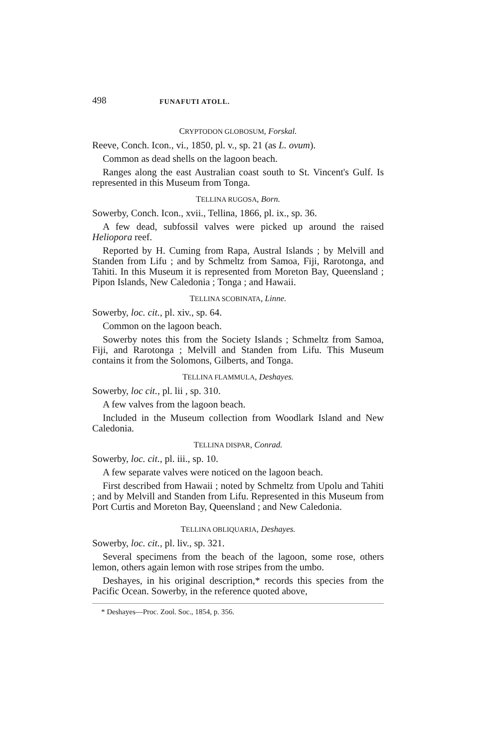498 FUNAFUTI ATOLL.
CRYPTODON GLOBOSUM, Forskal.
Reeve, Conch. Icon., vi., 1850, pl. v., sp. 21 (as L. ovum).
Common as dead shells on the lagoon beach.
Ranges along the east Australian coast south to St. Vincent's Gulf. Is represented in this Museum from Tonga.
TELLINA RUGOSA, Born.
Sowerby, Conch. Icon., xvii., Tellina, 1866, pl. ix., sp. 36.
A few dead, subfossil valves were picked up around the raised Heliopora reef.
Reported by H. Cuming from Rapa, Austral Islands ; by Melvill and Standen from Lifu ; and by Schmeltz from Samoa, Fiji, Rarotonga, and Tahiti. In this Museum it is represented from Moreton Bay, Queensland ; Pipon Islands, New Caledonia ; Tonga ; and Hawaii.
TELLINA SCOBINATA, Linne.
Sowerby, loc. cit., pl. xiv., sp. 64.
Common on the lagoon beach.
Sowerby notes this from the Society Islands ; Schmeltz from Samoa, Fiji, and Rarotonga ; Melvill and Standen from Lifu. This Museum contains it from the Solomons, Gilberts, and Tonga.
TELLINA FLAMMULA, Deshayes.
Sowerby, loc cit., pl. lii , sp. 310.
A few valves from the lagoon beach.
Included in the Museum collection from Woodlark Island and New Caledonia.
TELLINA DISPAR, Conrad.
Sowerby, loc. cit., pl. iii., sp. 10.
A few separate valves were noticed on the lagoon beach.
First described from Hawaii ; noted by Schmeltz from Upolu and Tahiti ; and by Melvill and Standen from Lifu. Represented in this Museum from Port Curtis and Moreton Bay, Queensland ; and New Caledonia.
TELLINA OBLIQUARIA, Deshayes.
Sowerby, loc. cit., pl. liv., sp. 321.
Several specimens from the beach of the lagoon, some rose, others lemon, others again lemon with rose stripes from the umbo.
Deshayes, in his original description,* records this species from the Pacific Ocean. Sowerby, in the reference quoted above,
* Deshayes—Proc. Zool. Soc., 1854, p. 356.